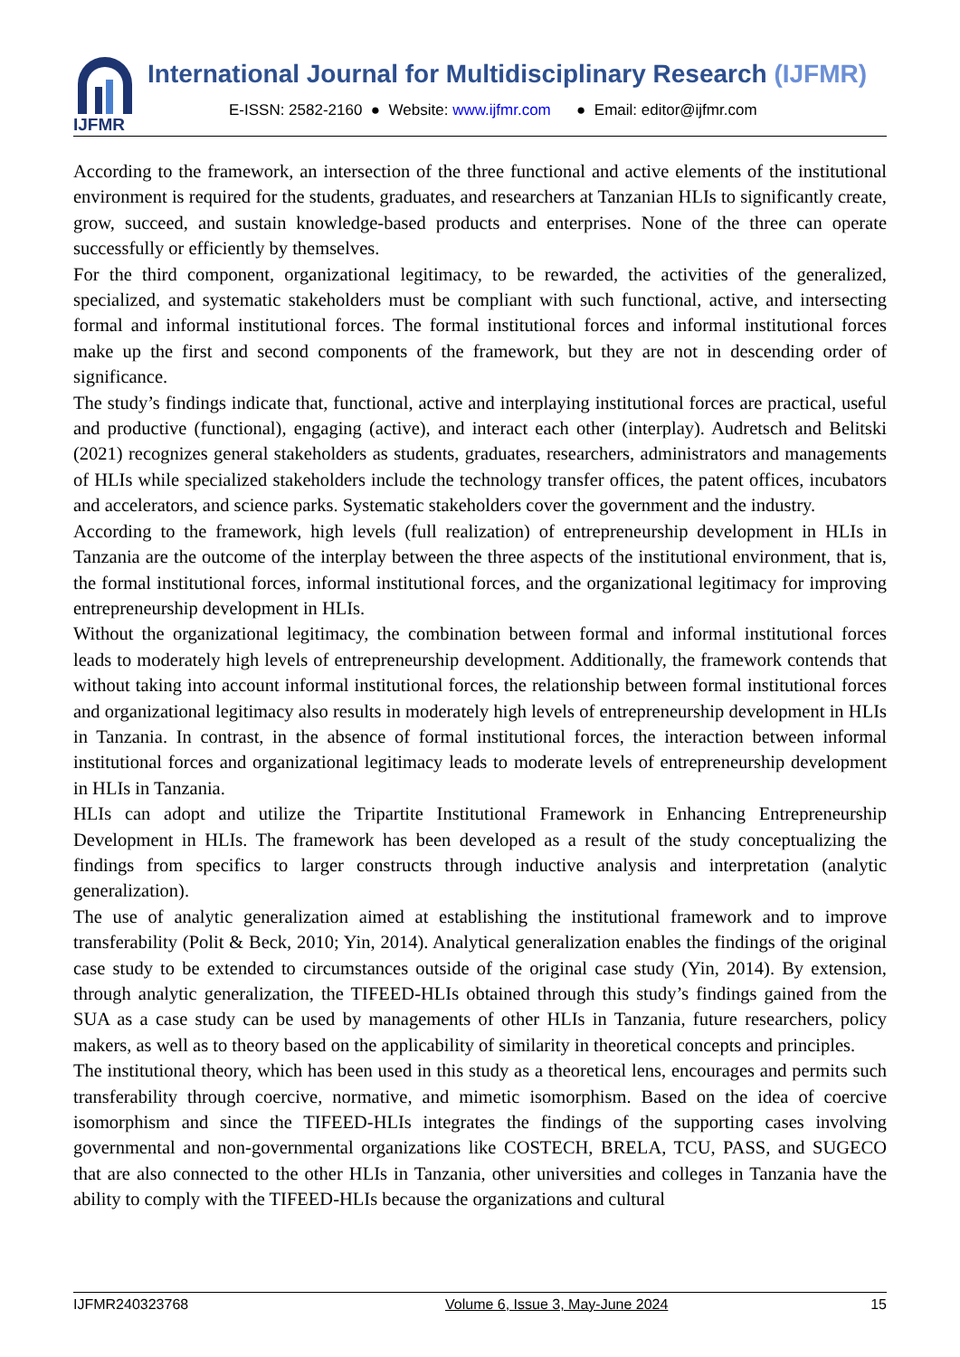IJFMR
International Journal for Multidisciplinary Research (IJFMR)
E-ISSN: 2582-2160 ● Website: www.ijfmr.com ● Email: editor@ijfmr.com
According to the framework, an intersection of the three functional and active elements of the institutional environment is required for the students, graduates, and researchers at Tanzanian HLIs to significantly create, grow, succeed, and sustain knowledge-based products and enterprises. None of the three can operate successfully or efficiently by themselves.
For the third component, organizational legitimacy, to be rewarded, the activities of the generalized, specialized, and systematic stakeholders must be compliant with such functional, active, and intersecting formal and informal institutional forces. The formal institutional forces and informal institutional forces make up the first and second components of the framework, but they are not in descending order of significance.
The study’s findings indicate that, functional, active and interplaying institutional forces are practical, useful and productive (functional), engaging (active), and interact each other (interplay). Audretsch and Belitski (2021) recognizes general stakeholders as students, graduates, researchers, administrators and managements of HLIs while specialized stakeholders include the technology transfer offices, the patent offices, incubators and accelerators, and science parks. Systematic stakeholders cover the government and the industry.
According to the framework, high levels (full realization) of entrepreneurship development in HLIs in Tanzania are the outcome of the interplay between the three aspects of the institutional environment, that is, the formal institutional forces, informal institutional forces, and the organizational legitimacy for improving entrepreneurship development in HLIs.
Without the organizational legitimacy, the combination between formal and informal institutional forces leads to moderately high levels of entrepreneurship development. Additionally, the framework contends that without taking into account informal institutional forces, the relationship between formal institutional forces and organizational legitimacy also results in moderately high levels of entrepreneurship development in HLIs in Tanzania. In contrast, in the absence of formal institutional forces, the interaction between informal institutional forces and organizational legitimacy leads to moderate levels of entrepreneurship development in HLIs in Tanzania.
HLIs can adopt and utilize the Tripartite Institutional Framework in Enhancing Entrepreneurship Development in HLIs. The framework has been developed as a result of the study conceptualizing the findings from specifics to larger constructs through inductive analysis and interpretation (analytic generalization).
The use of analytic generalization aimed at establishing the institutional framework and to improve transferability (Polit & Beck, 2010; Yin, 2014). Analytical generalization enables the findings of the original case study to be extended to circumstances outside of the original case study (Yin, 2014). By extension, through analytic generalization, the TIFEED-HLIs obtained through this study’s findings gained from the SUA as a case study can be used by managements of other HLIs in Tanzania, future researchers, policy makers, as well as to theory based on the applicability of similarity in theoretical concepts and principles.
The institutional theory, which has been used in this study as a theoretical lens, encourages and permits such transferability through coercive, normative, and mimetic isomorphism. Based on the idea of coercive isomorphism and since the TIFEED-HLIs integrates the findings of the supporting cases involving governmental and non-governmental organizations like COSTECH, BRELA, TCU, PASS, and SUGECO that are also connected to the other HLIs in Tanzania, other universities and colleges in Tanzania have the ability to comply with the TIFEED-HLIs because the organizations and cultural
IJFMR240323768 Volume 6, Issue 3, May-June 2024 15